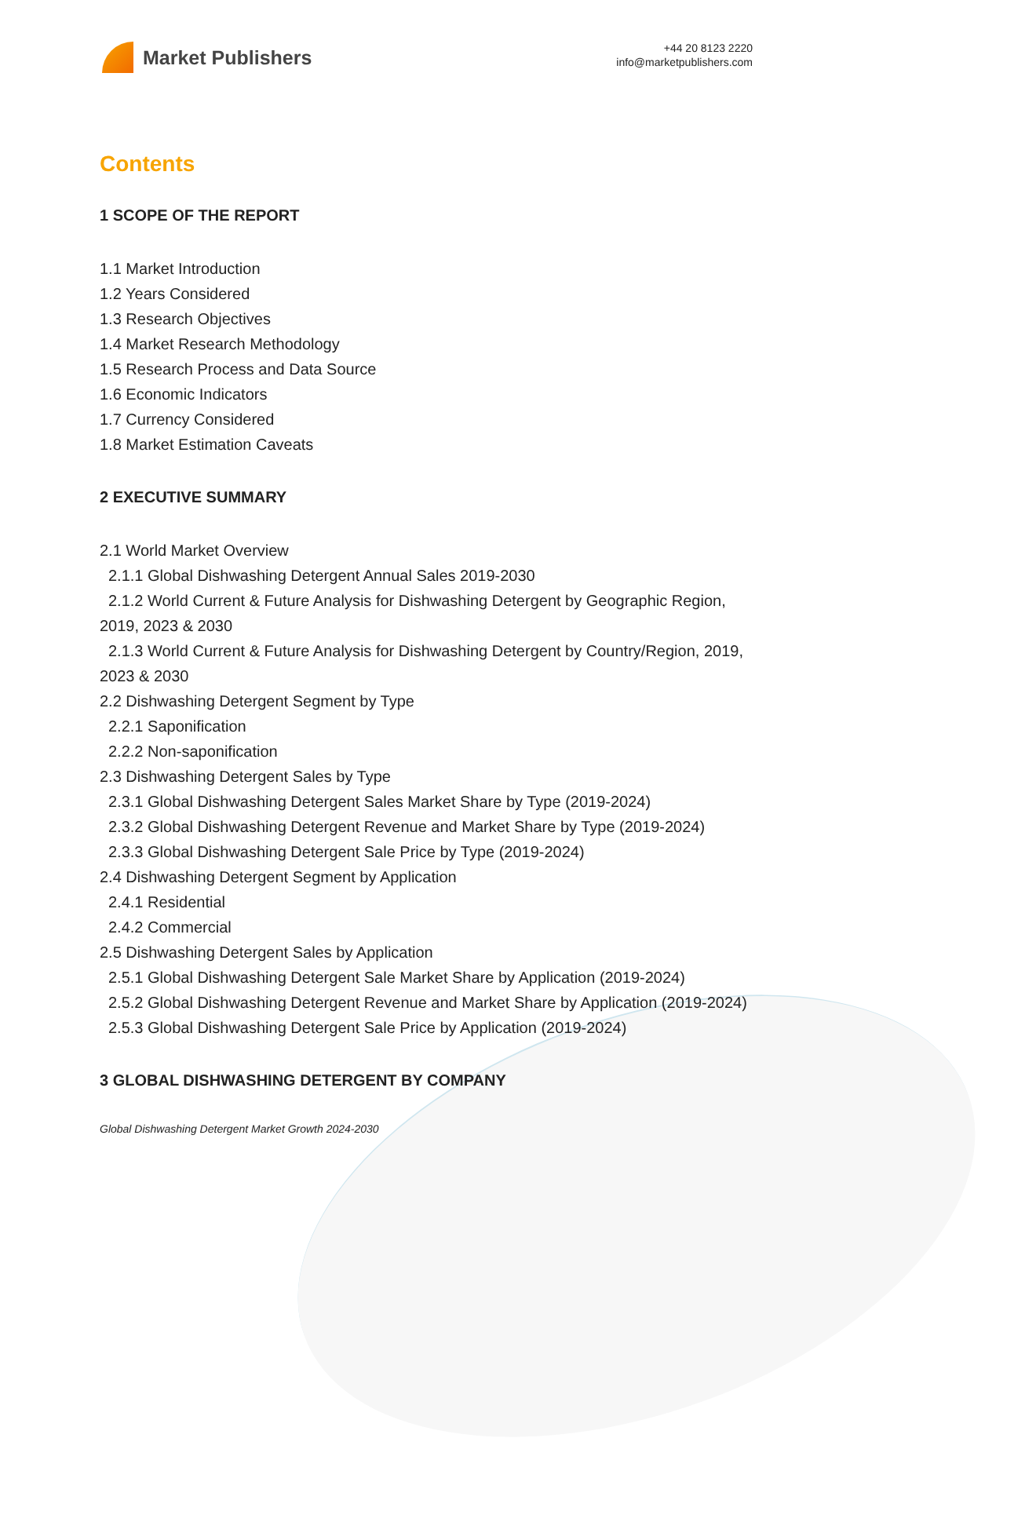Market Publishers
+44 20 8123 2220
info@marketpublishers.com
Contents
1 SCOPE OF THE REPORT
1.1 Market Introduction
1.2 Years Considered
1.3 Research Objectives
1.4 Market Research Methodology
1.5 Research Process and Data Source
1.6 Economic Indicators
1.7 Currency Considered
1.8 Market Estimation Caveats
2 EXECUTIVE SUMMARY
2.1 World Market Overview
2.1.1 Global Dishwashing Detergent Annual Sales 2019-2030
2.1.2 World Current & Future Analysis for Dishwashing Detergent by Geographic Region, 2019, 2023 & 2030
2.1.3 World Current & Future Analysis for Dishwashing Detergent by Country/Region, 2019, 2023 & 2030
2.2 Dishwashing Detergent Segment by Type
2.2.1 Saponification
2.2.2 Non-saponification
2.3 Dishwashing Detergent Sales by Type
2.3.1 Global Dishwashing Detergent Sales Market Share by Type (2019-2024)
2.3.2 Global Dishwashing Detergent Revenue and Market Share by Type (2019-2024)
2.3.3 Global Dishwashing Detergent Sale Price by Type (2019-2024)
2.4 Dishwashing Detergent Segment by Application
2.4.1 Residential
2.4.2 Commercial
2.5 Dishwashing Detergent Sales by Application
2.5.1 Global Dishwashing Detergent Sale Market Share by Application (2019-2024)
2.5.2 Global Dishwashing Detergent Revenue and Market Share by Application (2019-2024)
2.5.3 Global Dishwashing Detergent Sale Price by Application (2019-2024)
3 GLOBAL DISHWASHING DETERGENT BY COMPANY
Global Dishwashing Detergent Market Growth 2024-2030